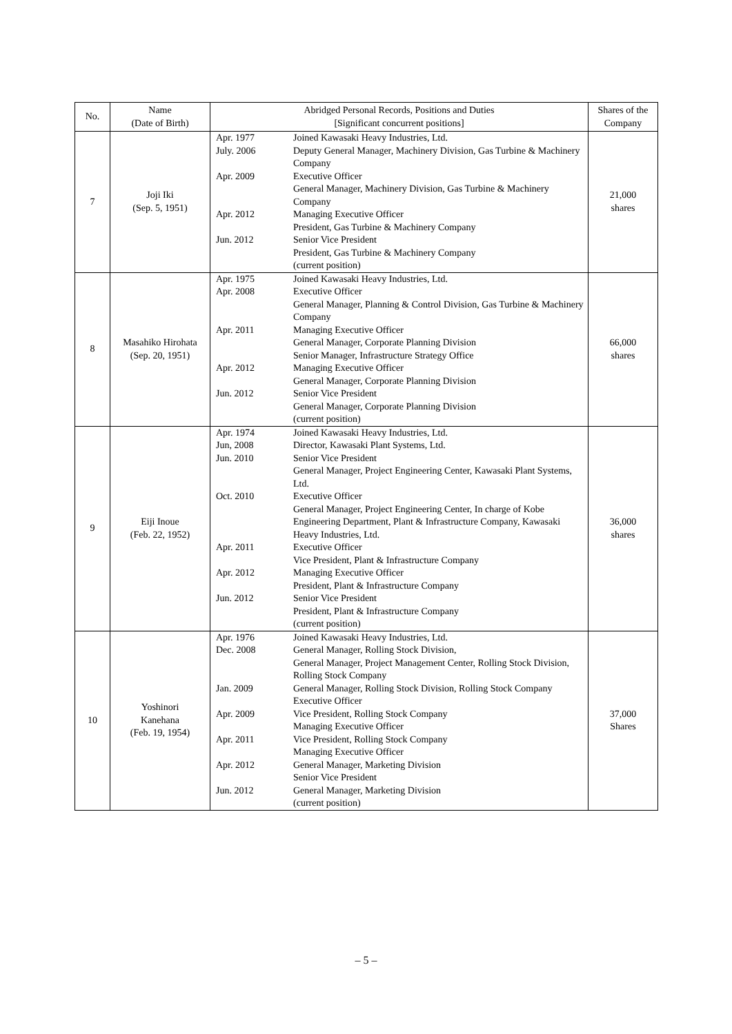| No. | Name (Date of Birth) | Abridged Personal Records, Positions and Duties [Significant concurrent positions] | | Shares of the Company |
| --- | --- | --- | --- | --- |
| 7 | Joji Iki (Sep. 5, 1951) | Apr. 1977 July. 2006 Apr. 2009 Apr. 2012 Jun. 2012 | Joined Kawasaki Heavy Industries, Ltd. Deputy General Manager, Machinery Division, Gas Turbine & Machinery Company Executive Officer General Manager, Machinery Division, Gas Turbine & Machinery Company Managing Executive Officer President, Gas Turbine & Machinery Company Senior Vice President President, Gas Turbine & Machinery Company (current position) | 21,000 shares |
| 8 | Masahiko Hirohata (Sep. 20, 1951) | Apr. 1975 Apr. 2008 Apr. 2011 Apr. 2012 Jun. 2012 | Joined Kawasaki Heavy Industries, Ltd. Executive Officer General Manager, Planning & Control Division, Gas Turbine & Machinery Company Managing Executive Officer General Manager, Corporate Planning Division Senior Manager, Infrastructure Strategy Office Managing Executive Officer General Manager, Corporate Planning Division Senior Vice President General Manager, Corporate Planning Division (current position) | 66,000 shares |
| 9 | Eiji Inoue (Feb. 22, 1952) | Apr. 1974 Jun, 2008 Jun. 2010 Oct. 2010 Apr. 2011 Apr. 2012 Jun. 2012 | Joined Kawasaki Heavy Industries, Ltd. Director, Kawasaki Plant Systems, Ltd. Senior Vice President General Manager, Project Engineering Center, Kawasaki Plant Systems, Ltd. Executive Officer General Manager, Project Engineering Center, In charge of Kobe Engineering Department, Plant & Infrastructure Company, Kawasaki Heavy Industries, Ltd. Executive Officer Vice President, Plant & Infrastructure Company Managing Executive Officer President, Plant & Infrastructure Company Senior Vice President President, Plant & Infrastructure Company (current position) | 36,000 shares |
| 10 | Yoshinori Kanehana (Feb. 19, 1954) | Apr. 1976 Dec. 2008 Jan. 2009 Apr. 2009 Apr. 2011 Apr. 2012 Jun. 2012 | Joined Kawasaki Heavy Industries, Ltd. General Manager, Rolling Stock Division, General Manager, Project Management Center, Rolling Stock Division, Rolling Stock Company General Manager, Rolling Stock Division, Rolling Stock Company Executive Officer Vice President, Rolling Stock Company Managing Executive Officer Vice President, Rolling Stock Company Managing Executive Officer General Manager, Marketing Division Senior Vice President General Manager, Marketing Division (current position) | 37,000 Shares |
– 5 –